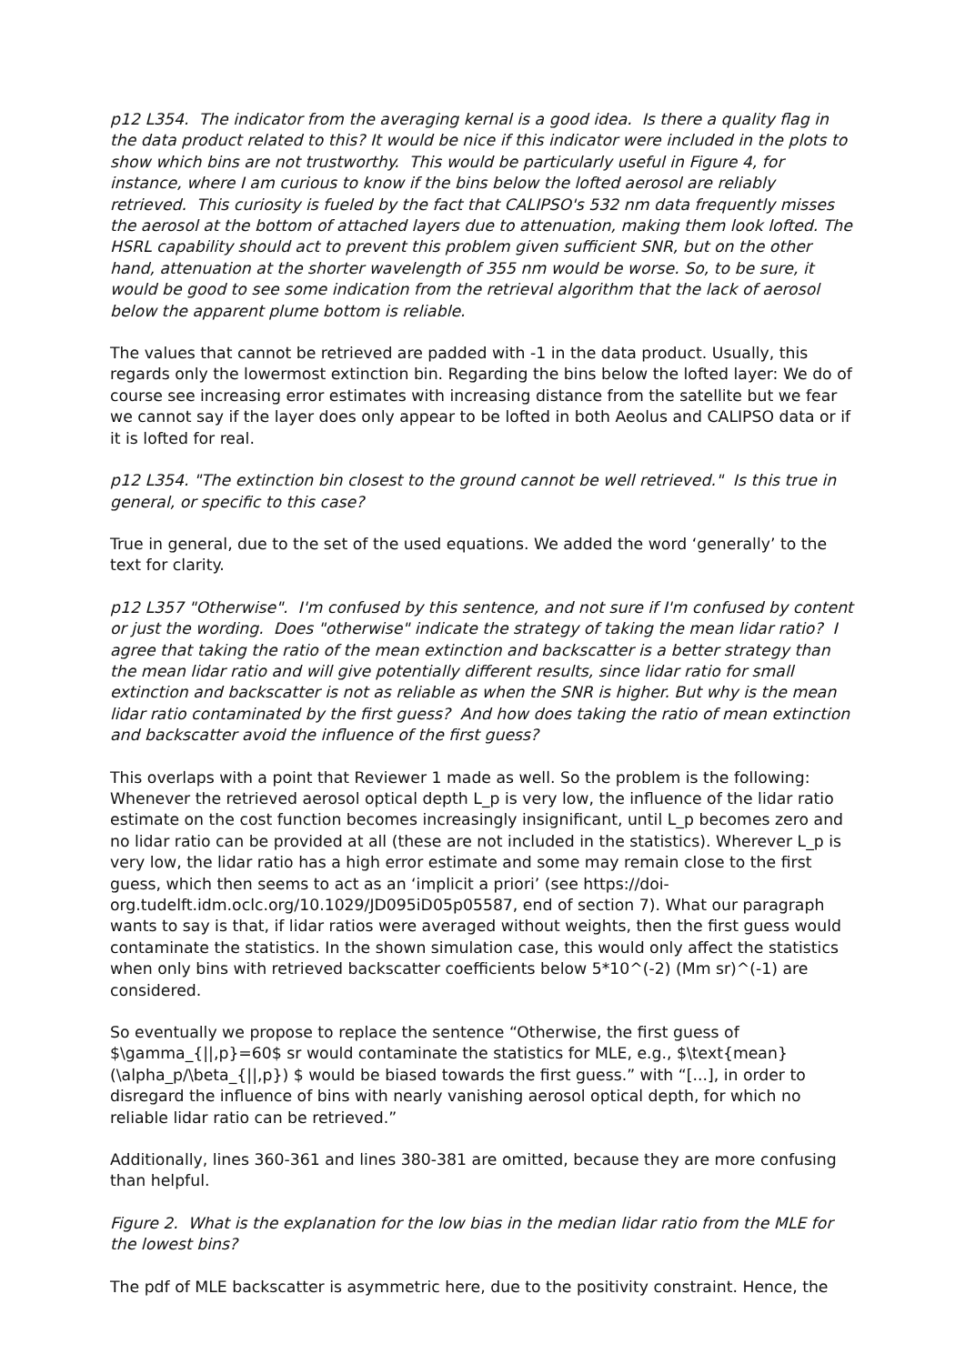p12 L354. The indicator from the averaging kernal is a good idea. Is there a quality flag in the data product related to this? It would be nice if this indicator were included in the plots to show which bins are not trustworthy. This would be particularly useful in Figure 4, for instance, where I am curious to know if the bins below the lofted aerosol are reliably retrieved. This curiosity is fueled by the fact that CALIPSO's 532 nm data frequently misses the aerosol at the bottom of attached layers due to attenuation, making them look lofted. The HSRL capability should act to prevent this problem given sufficient SNR, but on the other hand, attenuation at the shorter wavelength of 355 nm would be worse. So, to be sure, it would be good to see some indication from the retrieval algorithm that the lack of aerosol below the apparent plume bottom is reliable.
The values that cannot be retrieved are padded with -1 in the data product. Usually, this regards only the lowermost extinction bin. Regarding the bins below the lofted layer: We do of course see increasing error estimates with increasing distance from the satellite but we fear we cannot say if the layer does only appear to be lofted in both Aeolus and CALIPSO data or if it is lofted for real.
p12 L354. "The extinction bin closest to the ground cannot be well retrieved." Is this true in general, or specific to this case?
True in general, due to the set of the used equations. We added the word ‘generally’ to the text for clarity.
p12 L357 "Otherwise". I'm confused by this sentence, and not sure if I'm confused by content or just the wording. Does "otherwise" indicate the strategy of taking the mean lidar ratio? I agree that taking the ratio of the mean extinction and backscatter is a better strategy than the mean lidar ratio and will give potentially different results, since lidar ratio for small extinction and backscatter is not as reliable as when the SNR is higher. But why is the mean lidar ratio contaminated by the first guess? And how does taking the ratio of mean extinction and backscatter avoid the influence of the first guess?
This overlaps with a point that Reviewer 1 made as well. So the problem is the following: Whenever the retrieved aerosol optical depth L_p is very low, the influence of the lidar ratio estimate on the cost function becomes increasingly insignificant, until L_p becomes zero and no lidar ratio can be provided at all (these are not included in the statistics). Wherever L_p is very low, the lidar ratio has a high error estimate and some may remain close to the first guess, which then seems to act as an ‘implicit a priori’ (see https://doi-org.tudelft.idm.oclc.org/10.1029/JD095iD05p05587, end of section 7). What our paragraph wants to say is that, if lidar ratios were averaged without weights, then the first guess would contaminate the statistics. In the shown simulation case, this would only affect the statistics when only bins with retrieved backscatter coefficients below 5*10^(-2) (Mm sr)^(-1) are considered.
So eventually we propose to replace the sentence “Otherwise, the first guess of $\gamma_{||,p}=60$ sr would contaminate the statistics for MLE, e.g., $\text{mean}(\alpha_p/\beta_{||,p}) $ would be biased towards the first guess.” with “[...], in order to disregard the influence of bins with nearly vanishing aerosol optical depth, for which no reliable lidar ratio can be retrieved.”
Additionally, lines 360-361 and lines 380-381 are omitted, because they are more confusing than helpful.
Figure 2. What is the explanation for the low bias in the median lidar ratio from the MLE for the lowest bins?
The pdf of MLE backscatter is asymmetric here, due to the positivity constraint. Hence, the